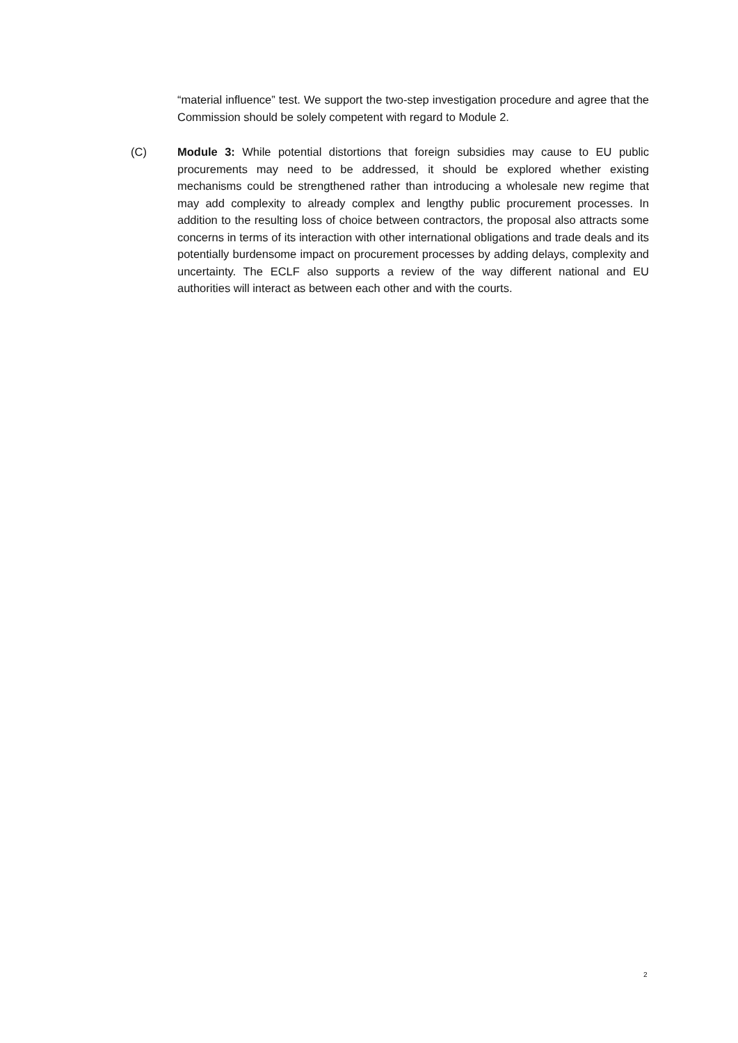“material influence” test. We support the two-step investigation procedure and agree that the Commission should be solely competent with regard to Module 2.
(C) Module 3: While potential distortions that foreign subsidies may cause to EU public procurements may need to be addressed, it should be explored whether existing mechanisms could be strengthened rather than introducing a wholesale new regime that may add complexity to already complex and lengthy public procurement processes. In addition to the resulting loss of choice between contractors, the proposal also attracts some concerns in terms of its interaction with other international obligations and trade deals and its potentially burdensome impact on procurement processes by adding delays, complexity and uncertainty. The ECLF also supports a review of the way different national and EU authorities will interact as between each other and with the courts.
2